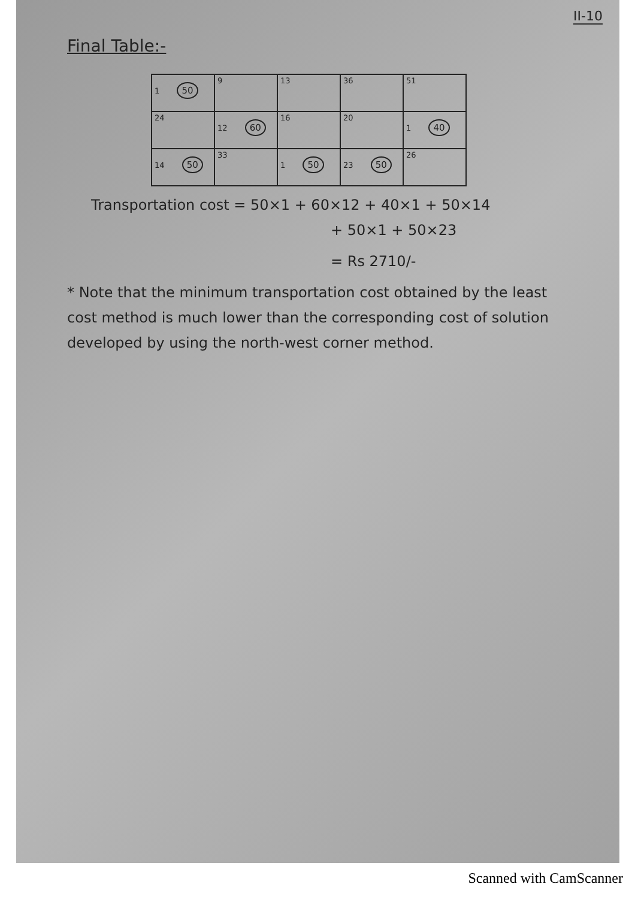II-10
Final Table:-
| 1 50 | 9 | 13 | 36 | 51 |
| 24 | 12 60 | 16 | 20 | 1 40 |
| 14 50 | 33 | 1 50 | 23 50 | 26 |
Transportation cost = 50×1 + 60×12 + 40×1 + 50×14
+ 50×1 + 50×23
= Rs 2710/-
* Note that the minimum transportation cost obtained by the least cost method is much lower than the corresponding cost of solution developed by using the north-west corner method.
Scanned with CamScanner